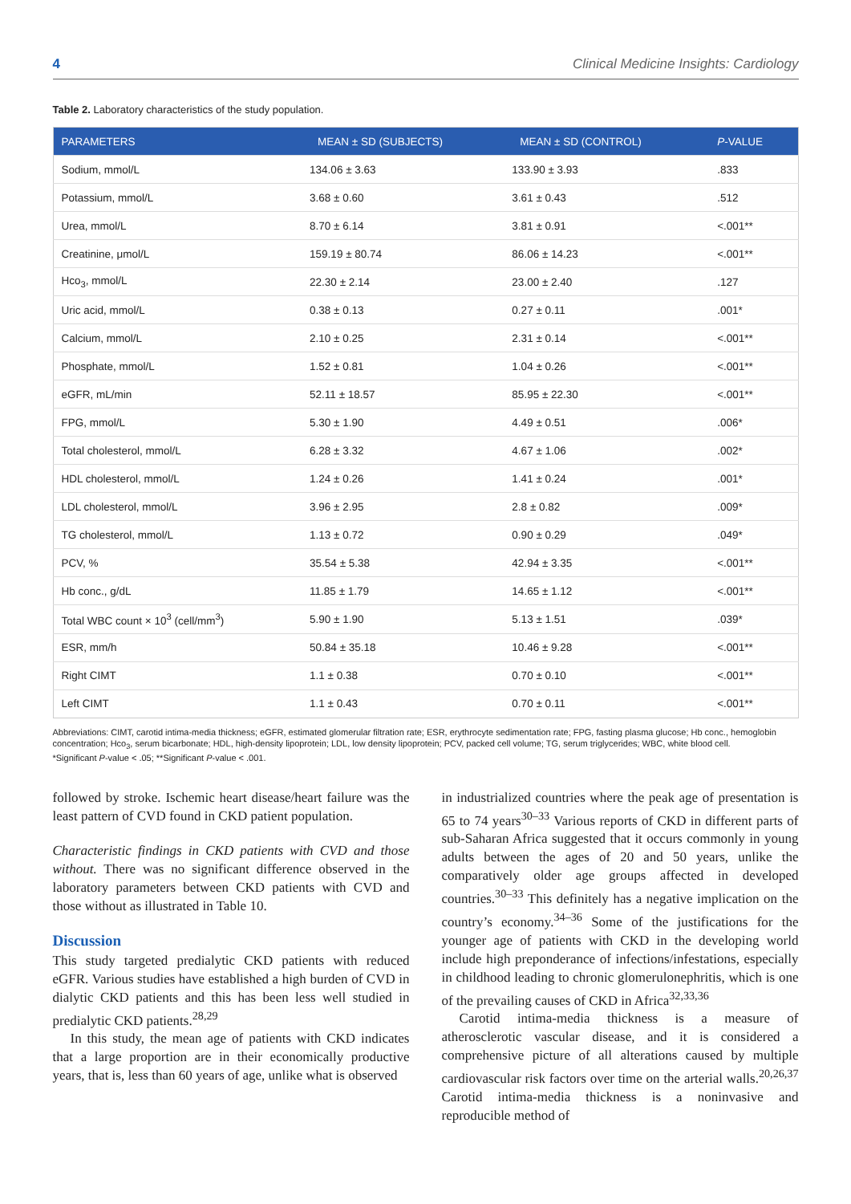4 Clinical Medicine Insights: Cardiology
Table 2. Laboratory characteristics of the study population.
| PARAMETERS | MEAN ± SD (SUBJECTS) | MEAN ± SD (CONTROL) | P -VALUE |
| --- | --- | --- | --- |
| Sodium, mmol/L | 134.06 ± 3.63 | 133.90 ± 3.93 | .833 |
| Potassium, mmol/L | 3.68 ± 0.60 | 3.61 ± 0.43 | .512 |
| Urea, mmol/L | 8.70 ± 6.14 | 3.81 ± 0.91 | <.001** |
| Creatinine, μmol/L | 159.19 ± 80.74 | 86.06 ± 14.23 | <.001** |
| Hco<sub>3</sub>, mmol/L | 22.30 ± 2.14 | 23.00 ± 2.40 | .127 |
| Uric acid, mmol/L | 0.38 ± 0.13 | 0.27 ± 0.11 | .001* |
| Calcium, mmol/L | 2.10 ± 0.25 | 2.31 ± 0.14 | <.001** |
| Phosphate, mmol/L | 1.52 ± 0.81 | 1.04 ± 0.26 | <.001** |
| eGFR, mL/min | 52.11 ± 18.57 | 85.95 ± 22.30 | <.001** |
| FPG, mmol/L | 5.30 ± 1.90 | 4.49 ± 0.51 | .006* |
| Total cholesterol, mmol/L | 6.28 ± 3.32 | 4.67 ± 1.06 | .002* |
| HDL cholesterol, mmol/L | 1.24 ± 0.26 | 1.41 ± 0.24 | .001* |
| LDL cholesterol, mmol/L | 3.96 ± 2.95 | 2.8 ± 0.82 | .009* |
| TG cholesterol, mmol/L | 1.13 ± 0.72 | 0.90 ± 0.29 | .049* |
| PCV, % | 35.54 ± 5.38 | 42.94 ± 3.35 | <.001** |
| Hb conc., g/dL | 11.85 ± 1.79 | 14.65 ± 1.12 | <.001** |
| Total WBC count × 10<sup>3</sup> (cell/mm<sup>3</sup>) | 5.90 ± 1.90 | 5.13 ± 1.51 | .039* |
| ESR, mm/h | 50.84 ± 35.18 | 10.46 ± 9.28 | <.001** |
| Right CIMT | 1.1 ± 0.38 | 0.70 ± 0.10 | <.001** |
| Left CIMT | 1.1 ± 0.43 | 0.70 ± 0.11 | <.001** |
Abbreviations: CIMT, carotid intima-media thickness; eGFR, estimated glomerular filtration rate; ESR, erythrocyte sedimentation rate; FPG, fasting plasma glucose; Hb conc., hemoglobin concentration; Hco<sub>3</sub>, serum bicarbonate; HDL, high-density lipoprotein; LDL, low density lipoprotein; PCV, packed cell volume; TG, serum triglycerides; WBC, white blood cell.
*Significant P-value < .05; **Significant P-value < .001.
followed by stroke. Ischemic heart disease/heart failure was the least pattern of CVD found in CKD patient population.
Characteristic findings in CKD patients with CVD and those without. There was no significant difference observed in the laboratory parameters between CKD patients with CVD and those without as illustrated in Table 10.
Discussion
This study targeted predialytic CKD patients with reduced eGFR. Various studies have established a high burden of CVD in dialytic CKD patients and this has been less well studied in predialytic CKD patients.<sup>28,29</sup>
In this study, the mean age of patients with CKD indicates that a large proportion are in their economically productive years, that is, less than 60 years of age, unlike what is observed
in industrialized countries where the peak age of presentation is 65 to 74 years<sup>30–33</sup> Various reports of CKD in different parts of sub-Saharan Africa suggested that it occurs commonly in young adults between the ages of 20 and 50 years, unlike the comparatively older age groups affected in developed countries.<sup>30–33</sup> This definitely has a negative implication on the country’s economy.<sup>34–36</sup> Some of the justifications for the younger age of patients with CKD in the developing world include high preponderance of infections/infestations, especially in childhood leading to chronic glomerulonephritis, which is one of the prevailing causes of CKD in Africa<sup>32,33,36</sup>
Carotid intima-media thickness is a measure of atherosclerotic vascular disease, and it is considered a comprehensive picture of all alterations caused by multiple cardiovascular risk factors over time on the arterial walls.<sup>20,26,37</sup> Carotid intima-media thickness is a noninvasive and reproducible method of